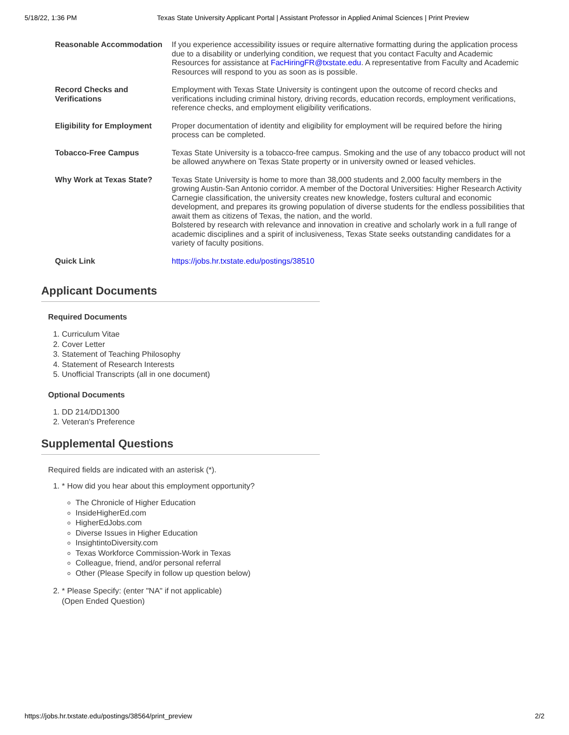5/18/22, 1:36 PM Texas State University Applicant Portal | Assistant Professor in Applied Animal Sciences | Print Preview
| Reasonable Accommodation | If you experience accessibility issues or require alternative formatting during the application process due to a disability or underlying condition, we request that you contact Faculty and Academic Resources for assistance at FacHiringFR@txstate.edu . A representative from Faculty and Academic Resources will respond to you as soon as is possible. |
| Record Checks and Verifications | Employment with Texas State University is contingent upon the outcome of record checks and verifications including criminal history, driving records, education records, employment verifications, reference checks, and employment eligibility verifications. |
| Eligibility for Employment | Proper documentation of identity and eligibility for employment will be required before the hiring process can be completed. |
| Tobacco-Free Campus | Texas State University is a tobacco-free campus. Smoking and the use of any tobacco product will not be allowed anywhere on Texas State property or in university owned or leased vehicles. |
| Why Work at Texas State? | Texas State University is home to more than 38,000 students and 2,000 faculty members in the growing Austin-San Antonio corridor. A member of the Doctoral Universities: Higher Research Activity Carnegie classification, the university creates new knowledge, fosters cultural and economic development, and prepares its growing population of diverse students for the endless possibilities that await them as citizens of Texas, the nation, and the world. Bolstered by research with relevance and innovation in creative and scholarly work in a full range of academic disciplines and a spirit of inclusiveness, Texas State seeks outstanding candidates for a variety of faculty positions. |
| Quick Link | https://jobs.hr.txstate.edu/postings/38510 |
Applicant Documents
Required Documents
1. Curriculum Vitae
2. Cover Letter
3. Statement of Teaching Philosophy
4. Statement of Research Interests
5. Unofficial Transcripts (all in one document)
Optional Documents
1. DD 214/DD1300
2. Veteran's Preference
Supplemental Questions
Required fields are indicated with an asterisk (*).
1. * How did you hear about this employment opportunity?
The Chronicle of Higher Education
InsideHigherEd.com
HigherEdJobs.com
Diverse Issues in Higher Education
InsightintoDiversity.com
Texas Workforce Commission-Work in Texas
Colleague, friend, and/or personal referral
Other (Please Specify in follow up question below)
2. * Please Specify: (enter "NA" if not applicable)
(Open Ended Question)
https://jobs.hr.txstate.edu/postings/38564/print_preview 2/2